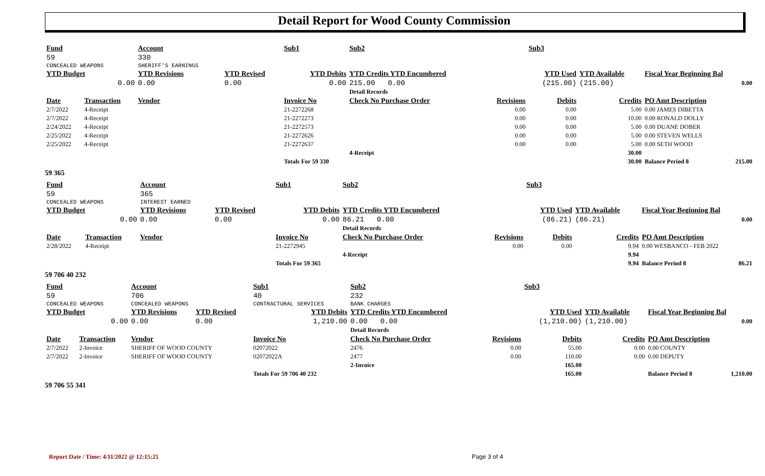Detail Report for Wood County Commission
| Fund | | Account | | Sub1 | Sub2 | | Sub3 | | | |
| 59 | | 330 | | | | | | | | |
| CONCEALED WEAPONS | | SHERIFF'S EARNINGS | | | | | | | | |
| YTD Budget | | YTD Revisions | YTD Revised | YTD Debits | YTD Credits YTD Encumbered | | YTD Used | YTD Available | Fiscal Year Beginning Bal | |
| 0.00 | | 0.00 | 0.00 | 0.00 | 215.00 0.00 | | (215.00) | (215.00) | 0.00 | |
| | | | | | Detail Records | | | | | |
| Date | Transaction | Vendor | | Invoice No | Check No Purchase Order | Revisions | Debits | Credits | PO Amt Description | |
| 2/7/2022 | 4-Receipt | | | 21-2272268 | | 0.00 | 0.00 | 5.00 | 0.00 JAMES DIBETTA | |
| 2/7/2022 | 4-Receipt | | | 21-2272273 | | 0.00 | 0.00 | 10.00 | 0.00 RONALD DOLLY | |
| 2/24/2022 | 4-Receipt | | | 21-2272573 | | 0.00 | 0.00 | 5.00 | 0.00 DUANE DOBER | |
| 2/25/2022 | 4-Receipt | | | 21-2272626 | | 0.00 | 0.00 | 5.00 | 0.00 STEVEN WELLS | |
| 2/25/2022 | 4-Receipt | | | 21-2272637 | | 0.00 | 0.00 | 5.00 | 0.00 SETH WOOD | |
| | | | | | 4-Receipt | | | 30.00 | | |
| | | | | Totals For 59 330 | | | | 30.00 | Balance Period 8 | 215.00 |
59 365
| Fund | | Account | | Sub1 | Sub2 | | Sub3 | | | |
| 59 | | 365 | | | | | | | | |
| CONCEALED WEAPONS | | INTEREST EARNED | | | | | | | | |
| YTD Budget | | YTD Revisions | YTD Revised | YTD Debits | YTD Credits YTD Encumbered | | YTD Used | YTD Available | Fiscal Year Beginning Bal | |
| 0.00 | | 0.00 | 0.00 | 0.00 | 86.21 0.00 | | (86.21) | (86.21) | 0.00 | |
| | | | | | Detail Records | | | | | |
| Date | Transaction | Vendor | | Invoice No | Check No Purchase Order | Revisions | Debits | Credits | PO Amt Description | |
| 2/28/2022 | 4-Receipt | | | 21-2272945 | | 0.00 | 0.00 | 9.94 | 0.00 WESBANCO - FEB 2022 | |
| | | | | | 4-Receipt | | | 9.94 | | |
| | | | | Totals For 59 365 | | | | 9.94 | Balance Period 8 | 86.21 |
59 706 40 232
| Fund | | Account | | Sub1 | Sub2 | | Sub3 | | | |
| 59 | | 706 | | 40 | 232 | | | | | |
| CONCEALED WEAPONS | | CONCEALED WEAPONS | | CONTRACTURAL SERVICES | BANK CHARGES | | | | | |
| YTD Budget | | YTD Revisions | YTD Revised | YTD Debits | YTD Credits YTD Encumbered | | YTD Used | YTD Available | Fiscal Year Beginning Bal | |
| 0.00 | | 0.00 | 0.00 | 1,210.00 | 0.00 0.00 | | (1,210.00) | (1,210.00) | 0.00 | |
| | | | | | Detail Records | | | | | |
| Date | Transaction | Vendor | | Invoice No | Check No Purchase Order | Revisions | Debits | Credits | PO Amt Description | |
| 2/7/2022 | 2-Invoice | SHERIFF OF WOOD COUNTY | | 02072022 | 2476 | 0.00 | 55.00 | 0.00 | 0.00 COUNTY | |
| 2/7/2022 | 2-Invoice | SHERIFF OF WOOD COUNTY | | 02072022A | 2477 | 0.00 | 110.00 | 0.00 | 0.00 DEPUTY | |
| | | | | | 2-Invoice | | 165.00 | | | |
| | | | | Totals For 59 706 40 232 | | | 165.00 | | Balance Period 8 | 1,210.00 |
59 706 55 341
Report Date / Time: 4/11/2022 @ 12:15:25
Page 3 of 4